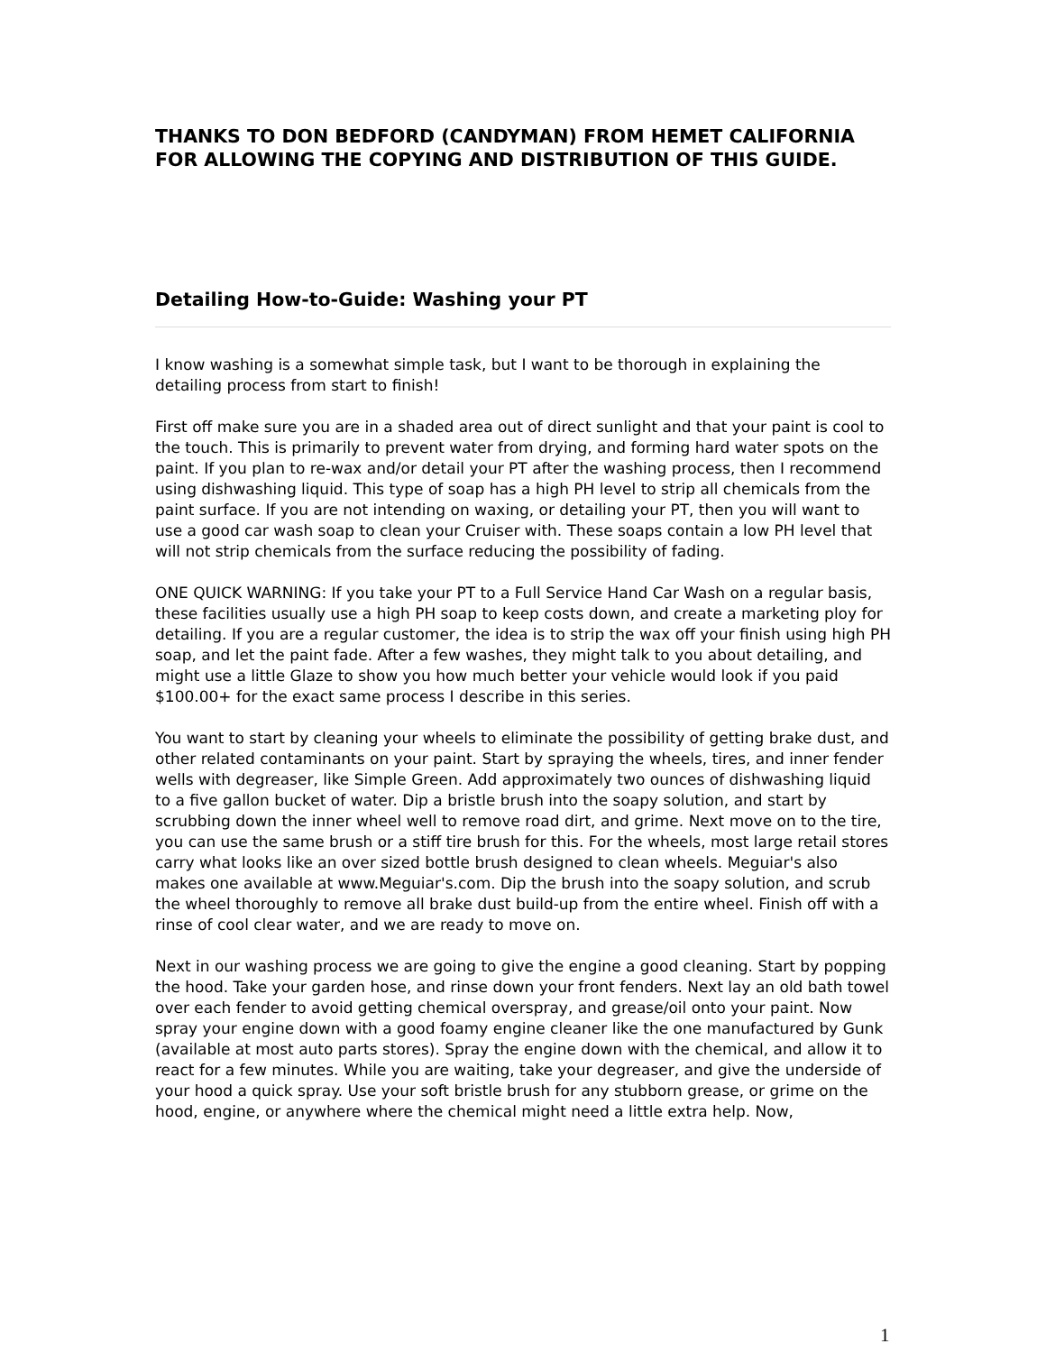THANKS TO DON BEDFORD (CANDYMAN) FROM HEMET CALIFORNIA FOR ALLOWING THE COPYING AND DISTRIBUTION OF THIS GUIDE.
Detailing How-to-Guide: Washing your PT
I know washing is a somewhat simple task, but I want to be thorough in explaining the detailing process from start to finish!
First off make sure you are in a shaded area out of direct sunlight and that your paint is cool to the touch. This is primarily to prevent water from drying, and forming hard water spots on the paint. If you plan to re-wax and/or detail your PT after the washing process, then I recommend using dishwashing liquid. This type of soap has a high PH level to strip all chemicals from the paint surface. If you are not intending on waxing, or detailing your PT, then you will want to use a good car wash soap to clean your Cruiser with. These soaps contain a low PH level that will not strip chemicals from the surface reducing the possibility of fading.
ONE QUICK WARNING: If you take your PT to a Full Service Hand Car Wash on a regular basis, these facilities usually use a high PH soap to keep costs down, and create a marketing ploy for detailing. If you are a regular customer, the idea is to strip the wax off your finish using high PH soap, and let the paint fade. After a few washes, they might talk to you about detailing, and might use a little Glaze to show you how much better your vehicle would look if you paid $100.00+ for the exact same process I describe in this series.
You want to start by cleaning your wheels to eliminate the possibility of getting brake dust, and other related contaminants on your paint. Start by spraying the wheels, tires, and inner fender wells with degreaser, like Simple Green. Add approximately two ounces of dishwashing liquid to a five gallon bucket of water. Dip a bristle brush into the soapy solution, and start by scrubbing down the inner wheel well to remove road dirt, and grime. Next move on to the tire, you can use the same brush or a stiff tire brush for this. For the wheels, most large retail stores carry what looks like an over sized bottle brush designed to clean wheels. Meguiar's also makes one available at www.Meguiar's.com. Dip the brush into the soapy solution, and scrub the wheel thoroughly to remove all brake dust build-up from the entire wheel. Finish off with a rinse of cool clear water, and we are ready to move on.
Next in our washing process we are going to give the engine a good cleaning. Start by popping the hood. Take your garden hose, and rinse down your front fenders. Next lay an old bath towel over each fender to avoid getting chemical overspray, and grease/oil onto your paint. Now spray your engine down with a good foamy engine cleaner like the one manufactured by Gunk (available at most auto parts stores). Spray the engine down with the chemical, and allow it to react for a few minutes. While you are waiting, take your degreaser, and give the underside of your hood a quick spray. Use your soft bristle brush for any stubborn grease, or grime on the hood, engine, or anywhere where the chemical might need a little extra help. Now,
1